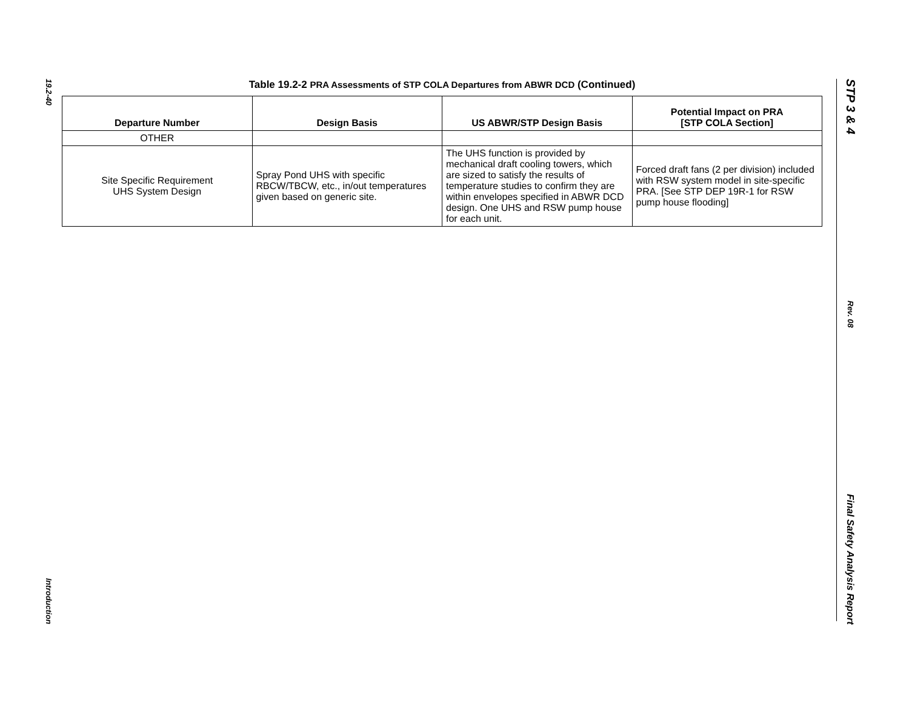19.2-40
Introduction
STP 3 & 4
Rev. 08
Final Safety Analysis Report
Table 19.2-2 PRA Assessments of STP COLA Departures from ABWR DCD (Continued)
| Departure Number | Design Basis | US ABWR/STP Design Basis | Potential Impact on PRA [STP COLA Section] |
| --- | --- | --- | --- |
| OTHER | | | |
| Site Specific Requirement UHS System Design | Spray Pond UHS with specific RBCW/TBCW, etc., in/out temperatures given based on generic site. | The UHS function is provided by mechanical draft cooling towers, which are sized to satisfy the results of temperature studies to confirm they are within envelopes specified in ABWR DCD design. One UHS and RSW pump house for each unit. | Forced draft fans (2 per division) included with RSW system model in site-specific PRA. [See STP DEP 19R-1 for RSW pump house flooding] |